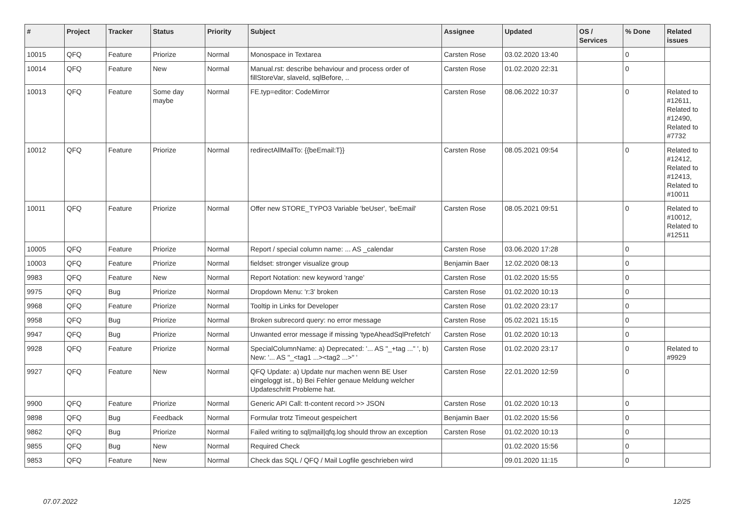| # | Project | Tracker | Status | Priority | Subject | Assignee | Updated | OS / Services | % Done | Related issues |
| --- | --- | --- | --- | --- | --- | --- | --- | --- | --- | --- |
| 10015 | QFQ | Feature | Priorize | Normal | Monospace in Textarea | Carsten Rose | 03.02.2020 13:40 | | 0 | |
| 10014 | QFQ | Feature | New | Normal | Manual.rst: describe behaviour and process order of fillStoreVar, slaveId, sqlBefore, .. | Carsten Rose | 01.02.2020 22:31 | | 0 | |
| 10013 | QFQ | Feature | Some day maybe | Normal | FE.typ=editor: CodeMirror | Carsten Rose | 08.06.2022 10:37 | | 0 | Related to #12611, Related to #12490, Related to #7732 |
| 10012 | QFQ | Feature | Priorize | Normal | redirectAllMailTo: {{beEmail:T}} | Carsten Rose | 08.05.2021 09:54 | | 0 | Related to #12412, Related to #12413, Related to #10011 |
| 10011 | QFQ | Feature | Priorize | Normal | Offer new STORE_TYPO3 Variable 'beUser', 'beEmail' | Carsten Rose | 08.05.2021 09:51 | | 0 | Related to #10012, Related to #12511 |
| 10005 | QFQ | Feature | Priorize | Normal | Report / special column name: ... AS _calendar | Carsten Rose | 03.06.2020 17:28 | | 0 | |
| 10003 | QFQ | Feature | Priorize | Normal | fieldset: stronger visualize group | Benjamin Baer | 12.02.2020 08:13 | | 0 | |
| 9983 | QFQ | Feature | New | Normal | Report Notation: new keyword 'range' | Carsten Rose | 01.02.2020 15:55 | | 0 | |
| 9975 | QFQ | Bug | Priorize | Normal | Dropdown Menu: 'r:3' broken | Carsten Rose | 01.02.2020 10:13 | | 0 | |
| 9968 | QFQ | Feature | Priorize | Normal | Tooltip in Links for Developer | Carsten Rose | 01.02.2020 23:17 | | 0 | |
| 9958 | QFQ | Bug | Priorize | Normal | Broken subrecord query: no error message | Carsten Rose | 05.02.2021 15:15 | | 0 | |
| 9947 | QFQ | Bug | Priorize | Normal | Unwanted error message if missing 'typeAheadSqlPrefetch' | Carsten Rose | 01.02.2020 10:13 | | 0 | |
| 9928 | QFQ | Feature | Priorize | Normal | SpecialColumnName: a) Deprecated: '... AS "_+tag ..." ', b) New: '... AS "_<tag1 ...><tag2 ...>" ' | Carsten Rose | 01.02.2020 23:17 | | 0 | Related to #9929 |
| 9927 | QFQ | Feature | New | Normal | QFQ Update: a) Update nur machen wenn BE User eingeloggt ist., b) Bei Fehler genaue Meldung welcher Updateschritt Probleme hat. | Carsten Rose | 22.01.2020 12:59 | | 0 | |
| 9900 | QFQ | Feature | Priorize | Normal | Generic API Call: tt-content record >> JSON | Carsten Rose | 01.02.2020 10:13 | | 0 | |
| 9898 | QFQ | Bug | Feedback | Normal | Formular trotz Timeout gespeichert | Benjamin Baer | 01.02.2020 15:56 | | 0 | |
| 9862 | QFQ | Bug | Priorize | Normal | Failed writing to sql/mail/qfq.log should throw an exception | Carsten Rose | 01.02.2020 10:13 | | 0 | |
| 9855 | QFQ | Bug | New | Normal | Required Check | | 01.02.2020 15:56 | | 0 | |
| 9853 | QFQ | Feature | New | Normal | Check das SQL / QFQ / Mail Logfile geschrieben wird | | 09.01.2020 11:15 | | 0 | |
07.07.2022 12/25